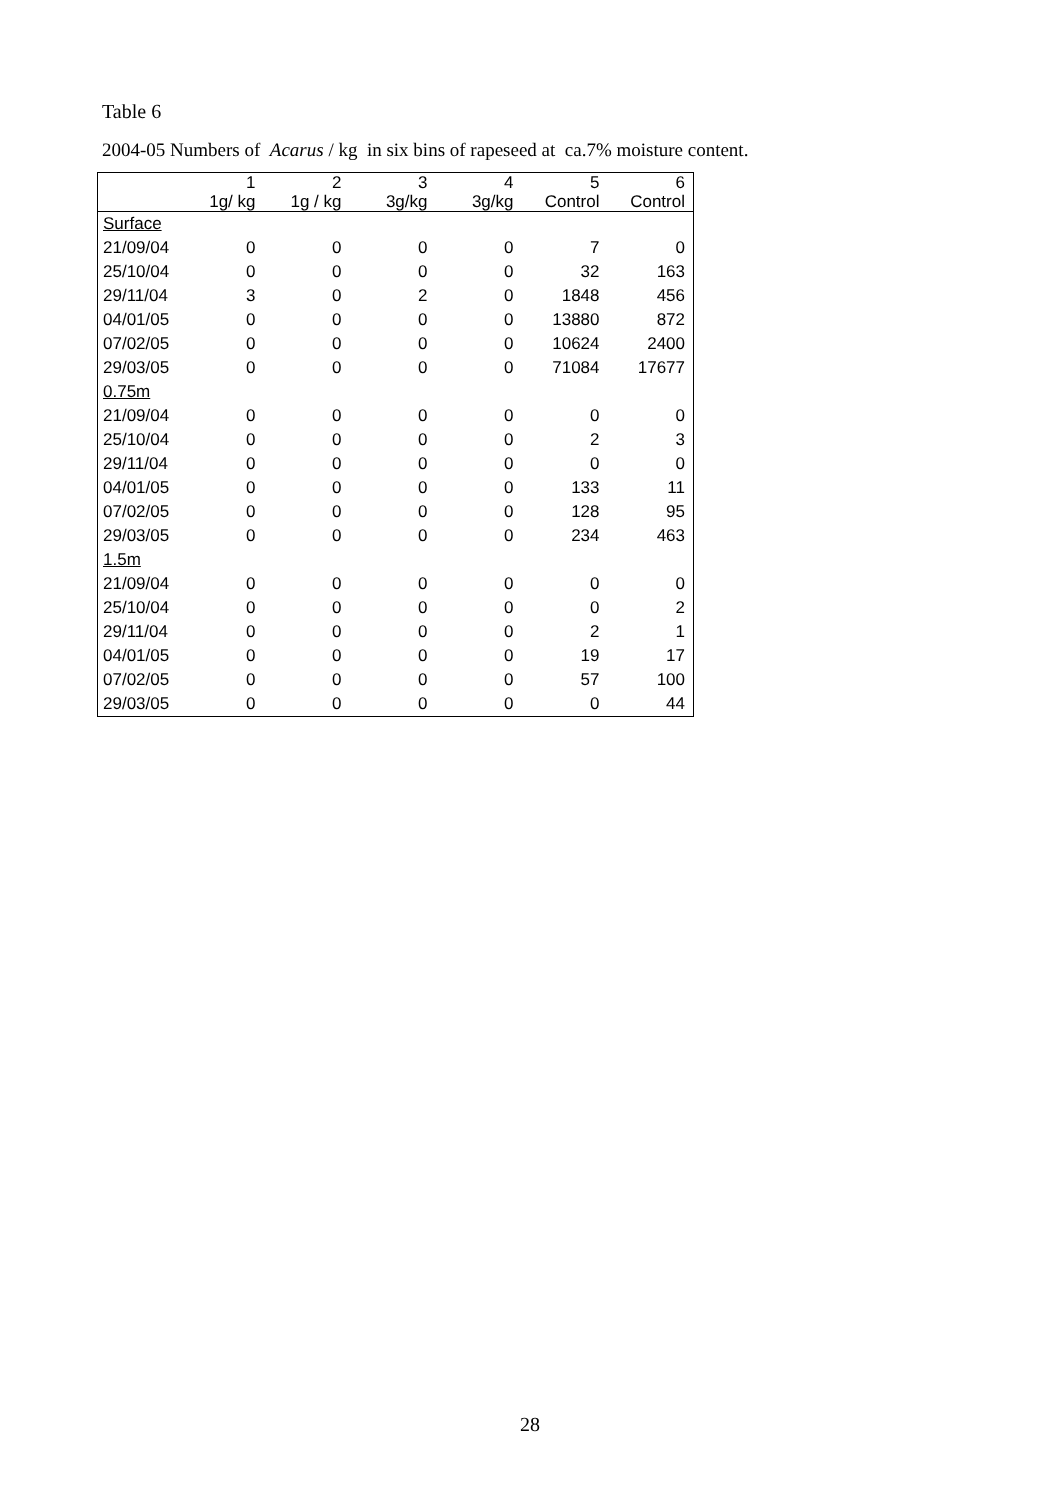Table 6
2004-05 Numbers of Acarus / kg in six bins of rapeseed at ca.7% moisture content.
| | 1 | 2 | 3 | 4 | 5 | 6 |
| --- | --- | --- | --- | --- | --- | --- |
| | 1g/ kg | 1g / kg | 3g/kg | 3g/kg | Control | Control |
| Surface | | | | | | |
| 21/09/04 | 0 | 0 | 0 | 0 | 7 | 0 |
| 25/10/04 | 0 | 0 | 0 | 0 | 32 | 163 |
| 29/11/04 | 3 | 0 | 2 | 0 | 1848 | 456 |
| 04/01/05 | 0 | 0 | 0 | 0 | 13880 | 872 |
| 07/02/05 | 0 | 0 | 0 | 0 | 10624 | 2400 |
| 29/03/05 | 0 | 0 | 0 | 0 | 71084 | 17677 |
| 0.75m | | | | | | |
| 21/09/04 | 0 | 0 | 0 | 0 | 0 | 0 |
| 25/10/04 | 0 | 0 | 0 | 0 | 2 | 3 |
| 29/11/04 | 0 | 0 | 0 | 0 | 0 | 0 |
| 04/01/05 | 0 | 0 | 0 | 0 | 133 | 11 |
| 07/02/05 | 0 | 0 | 0 | 0 | 128 | 95 |
| 29/03/05 | 0 | 0 | 0 | 0 | 234 | 463 |
| 1.5m | | | | | | |
| 21/09/04 | 0 | 0 | 0 | 0 | 0 | 0 |
| 25/10/04 | 0 | 0 | 0 | 0 | 0 | 2 |
| 29/11/04 | 0 | 0 | 0 | 0 | 2 | 1 |
| 04/01/05 | 0 | 0 | 0 | 0 | 19 | 17 |
| 07/02/05 | 0 | 0 | 0 | 0 | 57 | 100 |
| 29/03/05 | 0 | 0 | 0 | 0 | 0 | 44 |
28